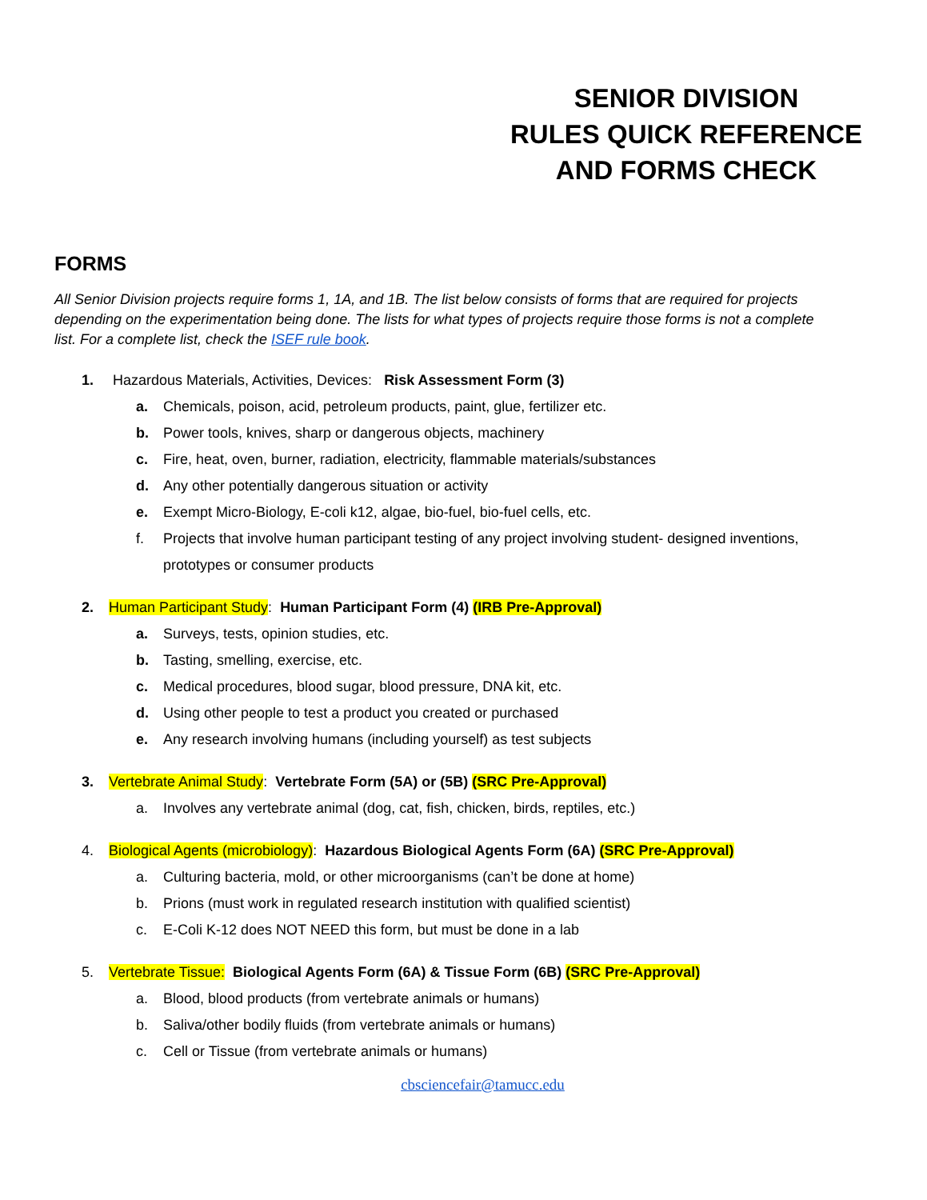SENIOR DIVISION
RULES QUICK REFERENCE
AND FORMS CHECK
FORMS
All Senior Division projects require forms 1, 1A, and 1B. The list below consists of forms that are required for projects depending on the experimentation being done. The lists for what types of projects require those forms is not a complete list. For a complete list, check the ISEF rule book.
1. Hazardous Materials, Activities, Devices: Risk Assessment Form (3)
a. Chemicals, poison, acid, petroleum products, paint, glue, fertilizer etc.
b. Power tools, knives, sharp or dangerous objects, machinery
c. Fire, heat, oven, burner, radiation, electricity, flammable materials/substances
d. Any other potentially dangerous situation or activity
e. Exempt Micro-Biology, E-coli k12, algae, bio-fuel, bio-fuel cells, etc.
f. Projects that involve human participant testing of any project involving student- designed inventions, prototypes or consumer products
2. Human Participant Study: Human Participant Form (4) (IRB Pre-Approval)
a. Surveys, tests, opinion studies, etc.
b. Tasting, smelling, exercise, etc.
c. Medical procedures, blood sugar, blood pressure, DNA kit, etc.
d. Using other people to test a product you created or purchased
e. Any research involving humans (including yourself) as test subjects
3. Vertebrate Animal Study: Vertebrate Form (5A) or (5B) (SRC Pre-Approval)
a. Involves any vertebrate animal (dog, cat, fish, chicken, birds, reptiles, etc.)
4. Biological Agents (microbiology): Hazardous Biological Agents Form (6A) (SRC Pre-Approval)
a. Culturing bacteria, mold, or other microorganisms (can’t be done at home)
b. Prions (must work in regulated research institution with qualified scientist)
c. E-Coli K-12 does NOT NEED this form, but must be done in a lab
5. Vertebrate Tissue: Biological Agents Form (6A) & Tissue Form (6B) (SRC Pre-Approval)
a. Blood, blood products (from vertebrate animals or humans)
b. Saliva/other bodily fluids (from vertebrate animals or humans)
c. Cell or Tissue (from vertebrate animals or humans)
cbsciencefair@tamucc.edu